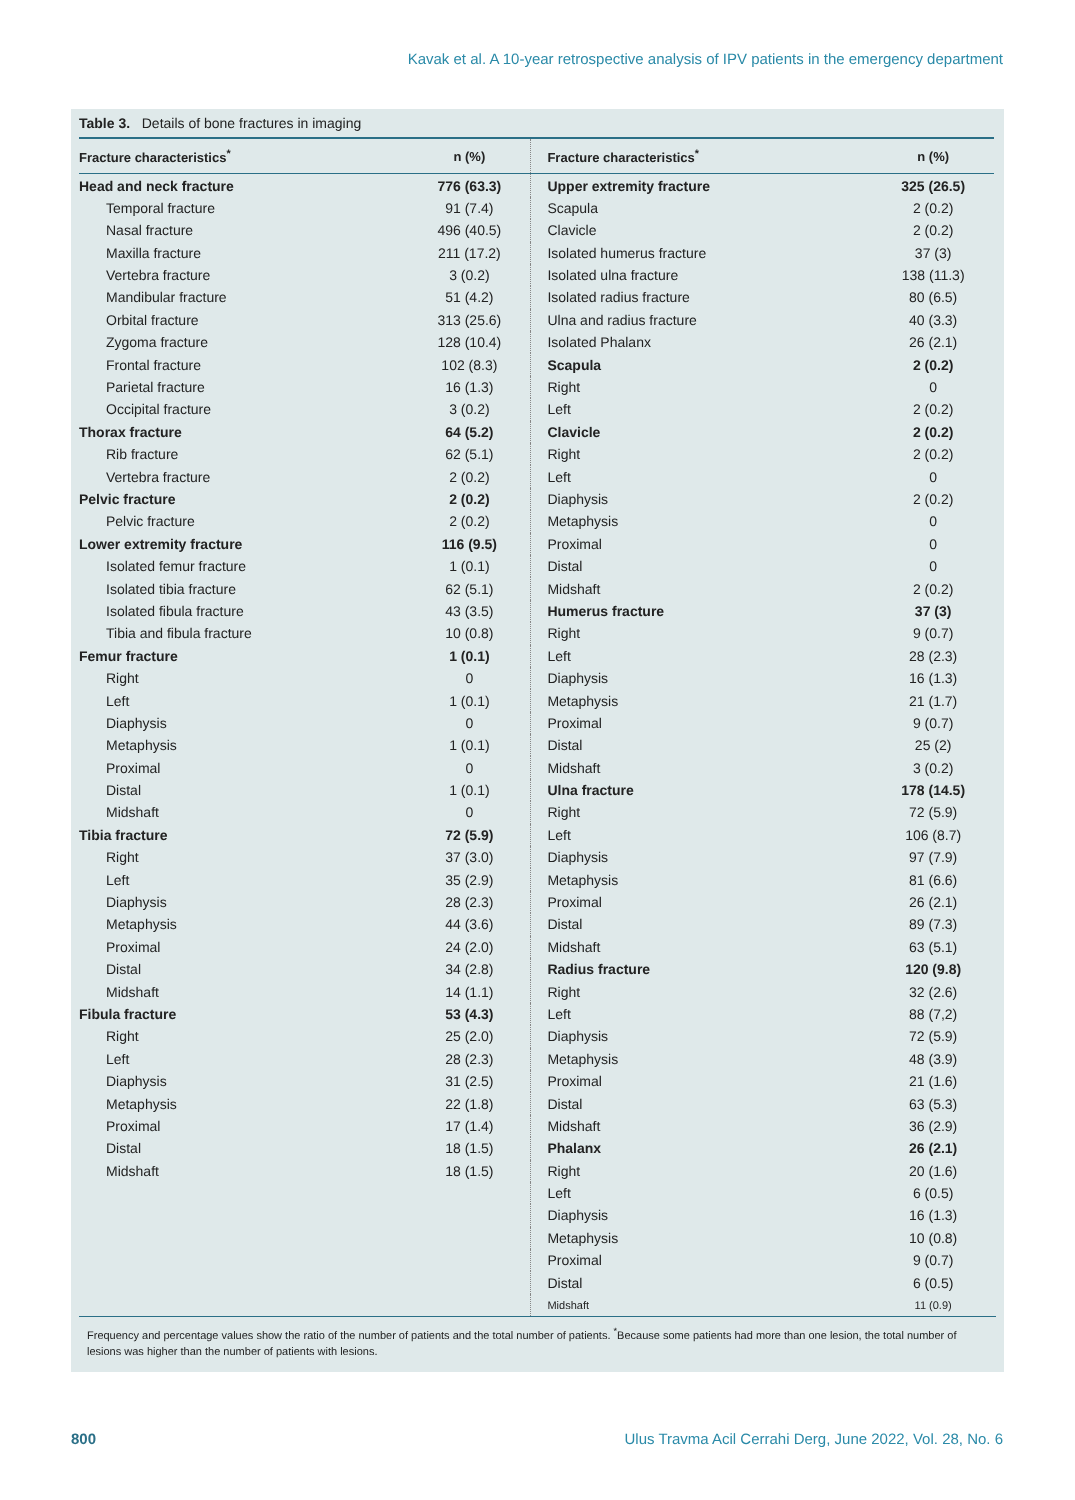Kavak et al. A 10-year retrospective analysis of IPV patients in the emergency department
Table 3. Details of bone fractures in imaging
| Fracture characteristics<sup>*</sup> | n (%) | Fracture characteristics<sup>*</sup> | n (%) |
| --- | --- | --- | --- |
| Head and neck fracture | 776 (63.3) | Upper extremity fracture | 325 (26.5) |
| Temporal fracture | 91 (7.4) | Scapula | 2 (0.2) |
| Nasal fracture | 496 (40.5) | Clavicle | 2 (0.2) |
| Maxilla fracture | 211 (17.2) | Isolated humerus fracture | 37 (3) |
| Vertebra fracture | 3 (0.2) | Isolated ulna fracture | 138 (11.3) |
| Mandibular fracture | 51 (4.2) | Isolated radius fracture | 80 (6.5) |
| Orbital fracture | 313 (25.6) | Ulna and radius fracture | 40 (3.3) |
| Zygoma fracture | 128 (10.4) | Isolated Phalanx | 26 (2.1) |
| Frontal fracture | 102 (8.3) | Scapula | 2 (0.2) |
| Parietal fracture | 16 (1.3) | Right | 0 |
| Occipital fracture | 3 (0.2) | Left | 2 (0.2) |
| Thorax fracture | 64 (5.2) | Clavicle | 2 (0.2) |
| Rib fracture | 62 (5.1) | Right | 2 (0.2) |
| Vertebra fracture | 2 (0.2) | Left | 0 |
| Pelvic fracture | 2 (0.2) | Diaphysis | 2 (0.2) |
| Pelvic fracture | 2 (0.2) | Metaphysis | 0 |
| Lower extremity fracture | 116 (9.5) | Proximal | 0 |
| Isolated femur fracture | 1 (0.1) | Distal | 0 |
| Isolated tibia fracture | 62 (5.1) | Midshaft | 2 (0.2) |
| Isolated fibula fracture | 43 (3.5) | Humerus fracture | 37 (3) |
| Tibia and fibula fracture | 10 (0.8) | Right | 9 (0.7) |
| Femur fracture | 1 (0.1) | Left | 28 (2.3) |
| Right | 0 | Diaphysis | 16 (1.3) |
| Left | 1 (0.1) | Metaphysis | 21 (1.7) |
| Diaphysis | 0 | Proximal | 9 (0.7) |
| Metaphysis | 1 (0.1) | Distal | 25 (2) |
| Proximal | 0 | Midshaft | 3 (0.2) |
| Distal | 1 (0.1) | Ulna fracture | 178 (14.5) |
| Midshaft | 0 | Right | 72 (5.9) |
| Tibia fracture | 72 (5.9) | Left | 106 (8.7) |
| Right | 37 (3.0) | Diaphysis | 97 (7.9) |
| Left | 35 (2.9) | Metaphysis | 81 (6.6) |
| Diaphysis | 28 (2.3) | Proximal | 26 (2.1) |
| Metaphysis | 44 (3.6) | Distal | 89 (7.3) |
| Proximal | 24 (2.0) | Midshaft | 63 (5.1) |
| Distal | 34 (2.8) | Radius fracture | 120 (9.8) |
| Midshaft | 14 (1.1) | Right | 32 (2.6) |
| Fibula fracture | 53 (4.3) | Left | 88 (7,2) |
| Right | 25 (2.0) | Diaphysis | 72 (5.9) |
| Left | 28 (2.3) | Metaphysis | 48 (3.9) |
| Diaphysis | 31 (2.5) | Proximal | 21 (1.6) |
| Metaphysis | 22 (1.8) | Distal | 63 (5.3) |
| Proximal | 17 (1.4) | Midshaft | 36 (2.9) |
| Distal | 18 (1.5) | Phalanx | 26 (2.1) |
| Midshaft | 18 (1.5) | Right | 20 (1.6) |
| | | Left | 6 (0.5) |
| | | Diaphysis | 16 (1.3) |
| | | Metaphysis | 10 (0.8) |
| | | Proximal | 9 (0.7) |
| | | Distal | 6 (0.5) |
| | | Midshaft | 11 (0.9) |
Frequency and percentage values show the ratio of the number of patients and the total number of patients. <sup>*</sup>Because some patients had more than one lesion, the total number of lesions was higher than the number of patients with lesions.
800 Ulus Travma Acil Cerrahi Derg, June 2022, Vol. 28, No. 6